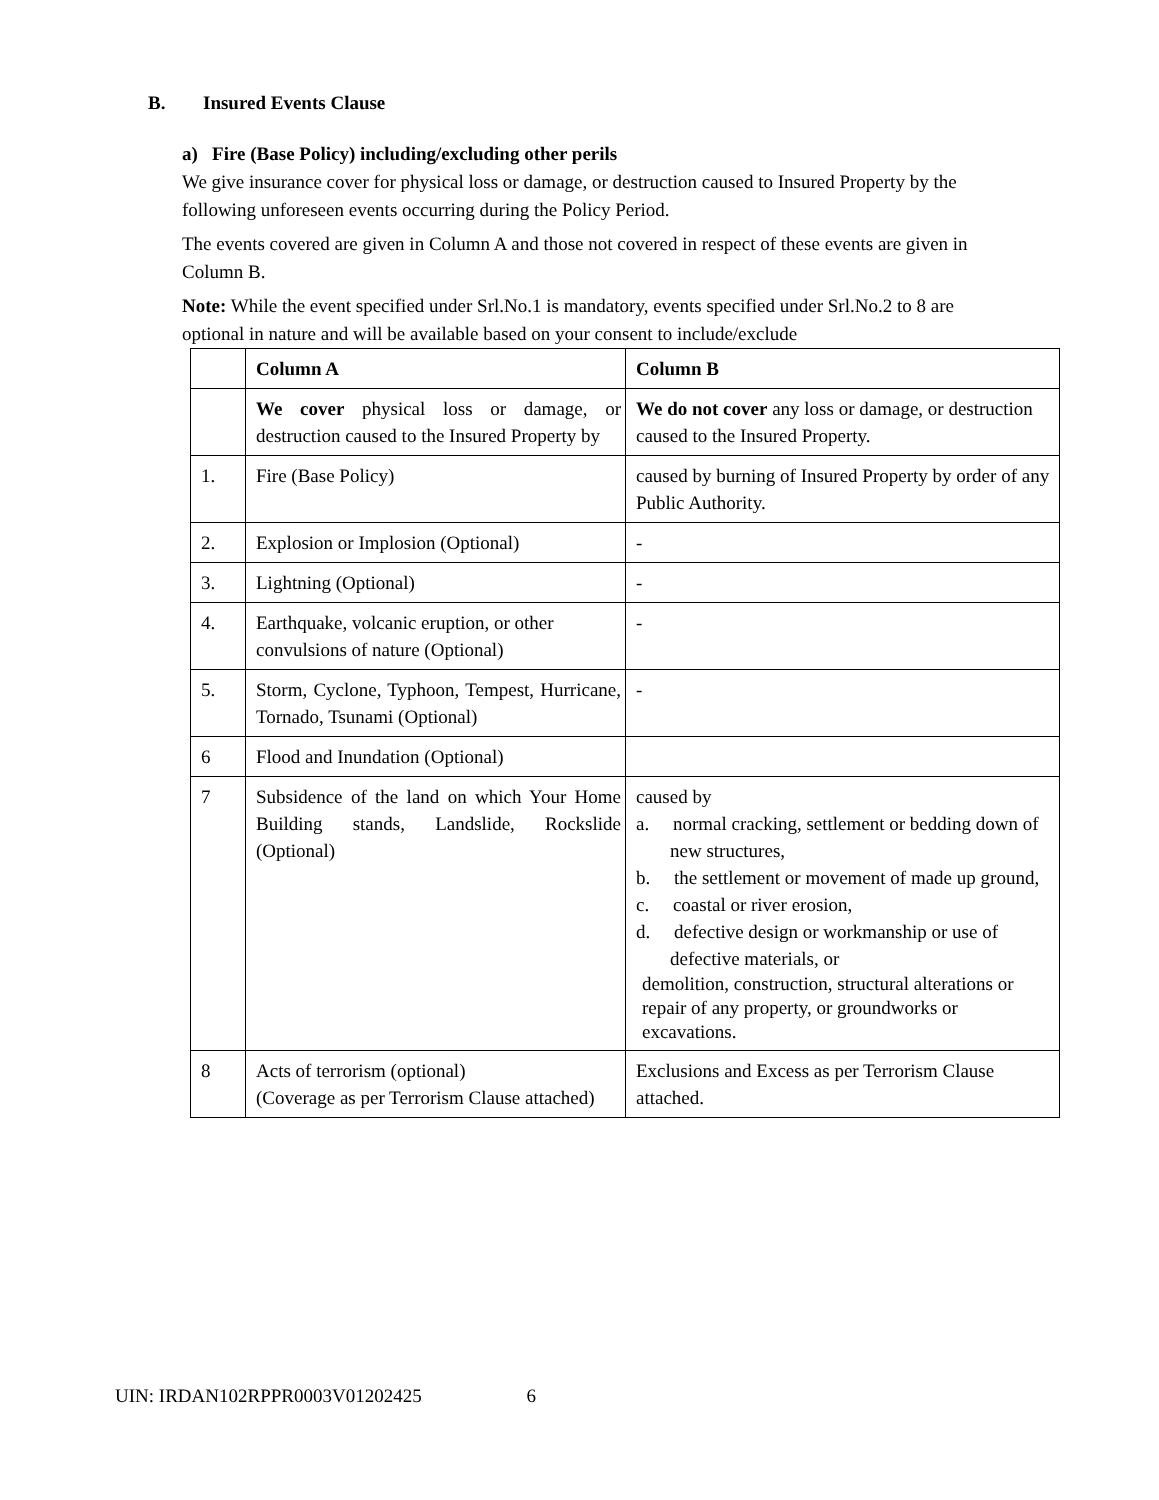B. Insured Events Clause
a) Fire (Base Policy) including/excluding other perils
We give insurance cover for physical loss or damage, or destruction caused to Insured Property by the following unforeseen events occurring during the Policy Period.
The events covered are given in Column A and those not covered in respect of these events are given in Column B.
Note: While the event specified under Srl.No.1 is mandatory, events specified under Srl.No.2 to 8 are optional in nature and will be available based on your consent to include/exclude
| | Column A | Column B |
| | We cover physical loss or damage, or destruction caused to the Insured Property by | We do not cover any loss or damage, or destruction caused to the Insured Property. |
| 1. | Fire (Base Policy) | caused by burning of Insured Property by order of any Public Authority. |
| 2. | Explosion or Implosion (Optional) | - |
| 3. | Lightning (Optional) | - |
| 4. | Earthquake, volcanic eruption, or other convulsions of nature (Optional) | - |
| 5. | Storm, Cyclone, Typhoon, Tempest, Hurricane, Tornado, Tsunami (Optional) | - |
| 6 | Flood and Inundation (Optional) | |
| 7 | Subsidence of the land on which Your Home Building stands, Landslide, Rockslide (Optional) | caused by a. normal cracking, settlement or bedding down of new structures, b. the settlement or movement of made up ground, c. coastal or river erosion, d. defective design or workmanship or use of defective materials, or demolition, construction, structural alterations or repair of any property, or groundworks or excavations. |
| 8 | Acts of terrorism (optional) (Coverage as per Terrorism Clause attached) | Exclusions and Excess as per Terrorism Clause attached. |
UIN: IRDAN102RPPR0003V01202425 6